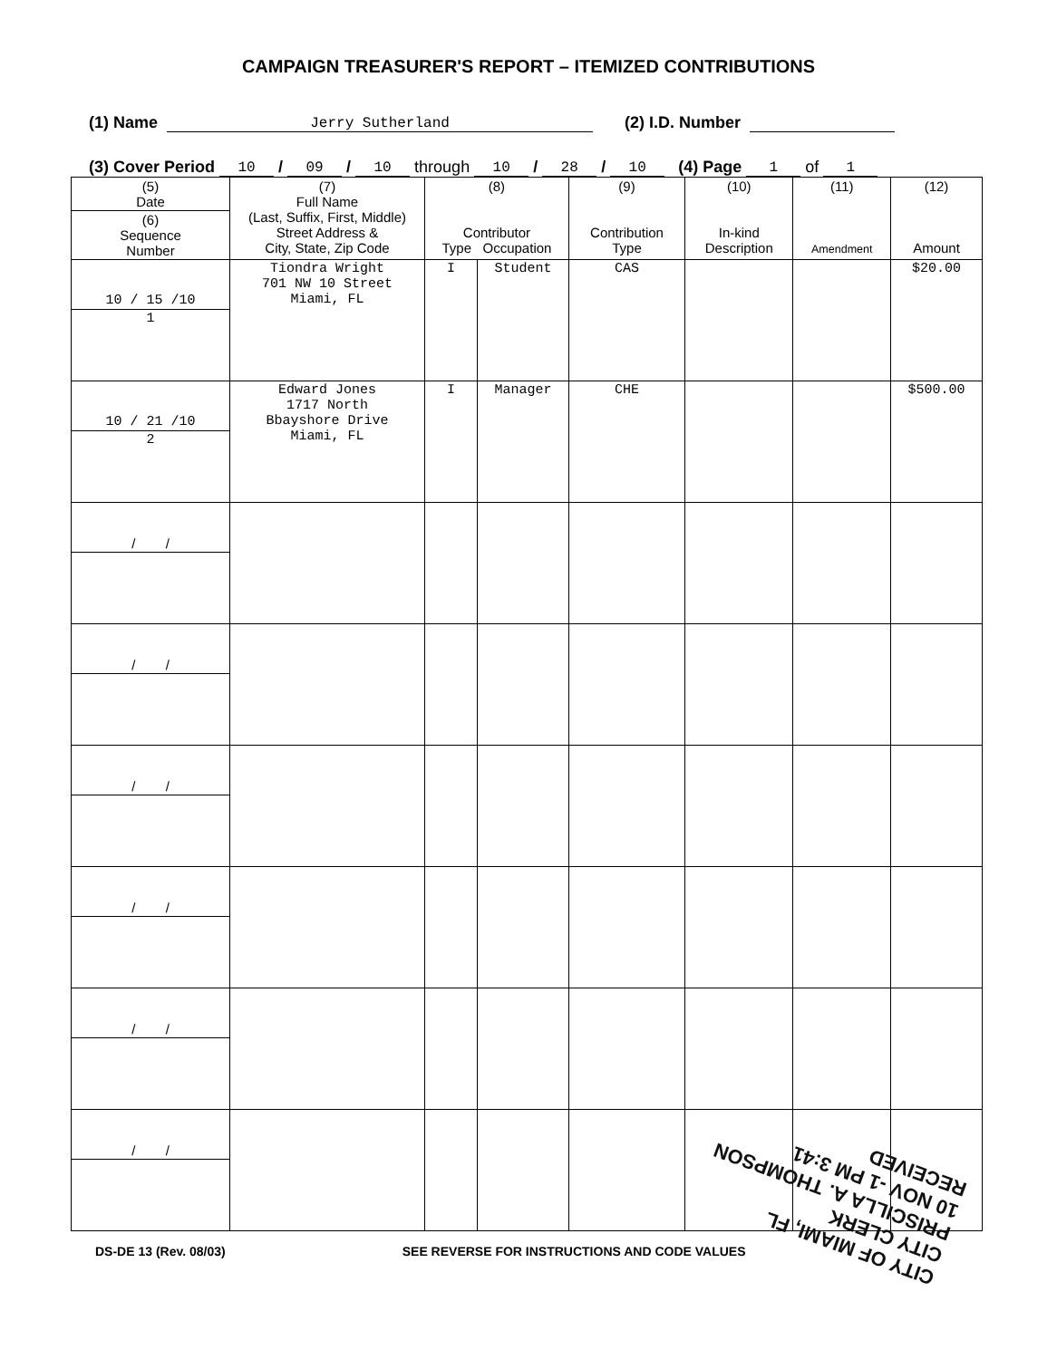CAMPAIGN TREASURER'S REPORT – ITEMIZED CONTRIBUTIONS
(1) Name Jerry Sutherland (2) I.D. Number
(3) Cover Period 10 / 09 / 10 through 10 / 28 / 10 (4) Page 1 of 1
| (5) Date | (7) Full Name (Last, Suffix, First, Middle) Street Address & City, State, Zip Code | (8) Contributor Type Occupation | | (9) Contribution Type | (10) In-kind Description | (11) Amendment | (12) Amount |
| --- | --- | --- | --- | --- | --- | --- | --- |
| (6) Sequence Number | | | | | | | |
| 10 / 15 /10 | Tiondra Wright 701 NW 10 Street Miami, FL | I | Student | CAS | | | $20.00 |
| 1 | | | | | | | |
| 10 / 21 /10 | Edward Jones 1717 North Bbayshore Drive Miami, FL | I | Manager | CHE | | | $500.00 |
| 2 | | | | | | | |
| / / | | | | | | | |
| / / | | | | | | | |
| / / | | | | | | | |
| / / | | | | | | | |
| / / | | | | | | | |
| / / | | | | | | | |
DS-DE 13 (Rev. 08/03) SEE REVERSE FOR INSTRUCTIONS AND CODE VALUES
CITY OF MIAMI, FL
CITY CLERK
PRISCILLA A. THOMPSON
10 NOV -1 PM 3:41
RECEIVED